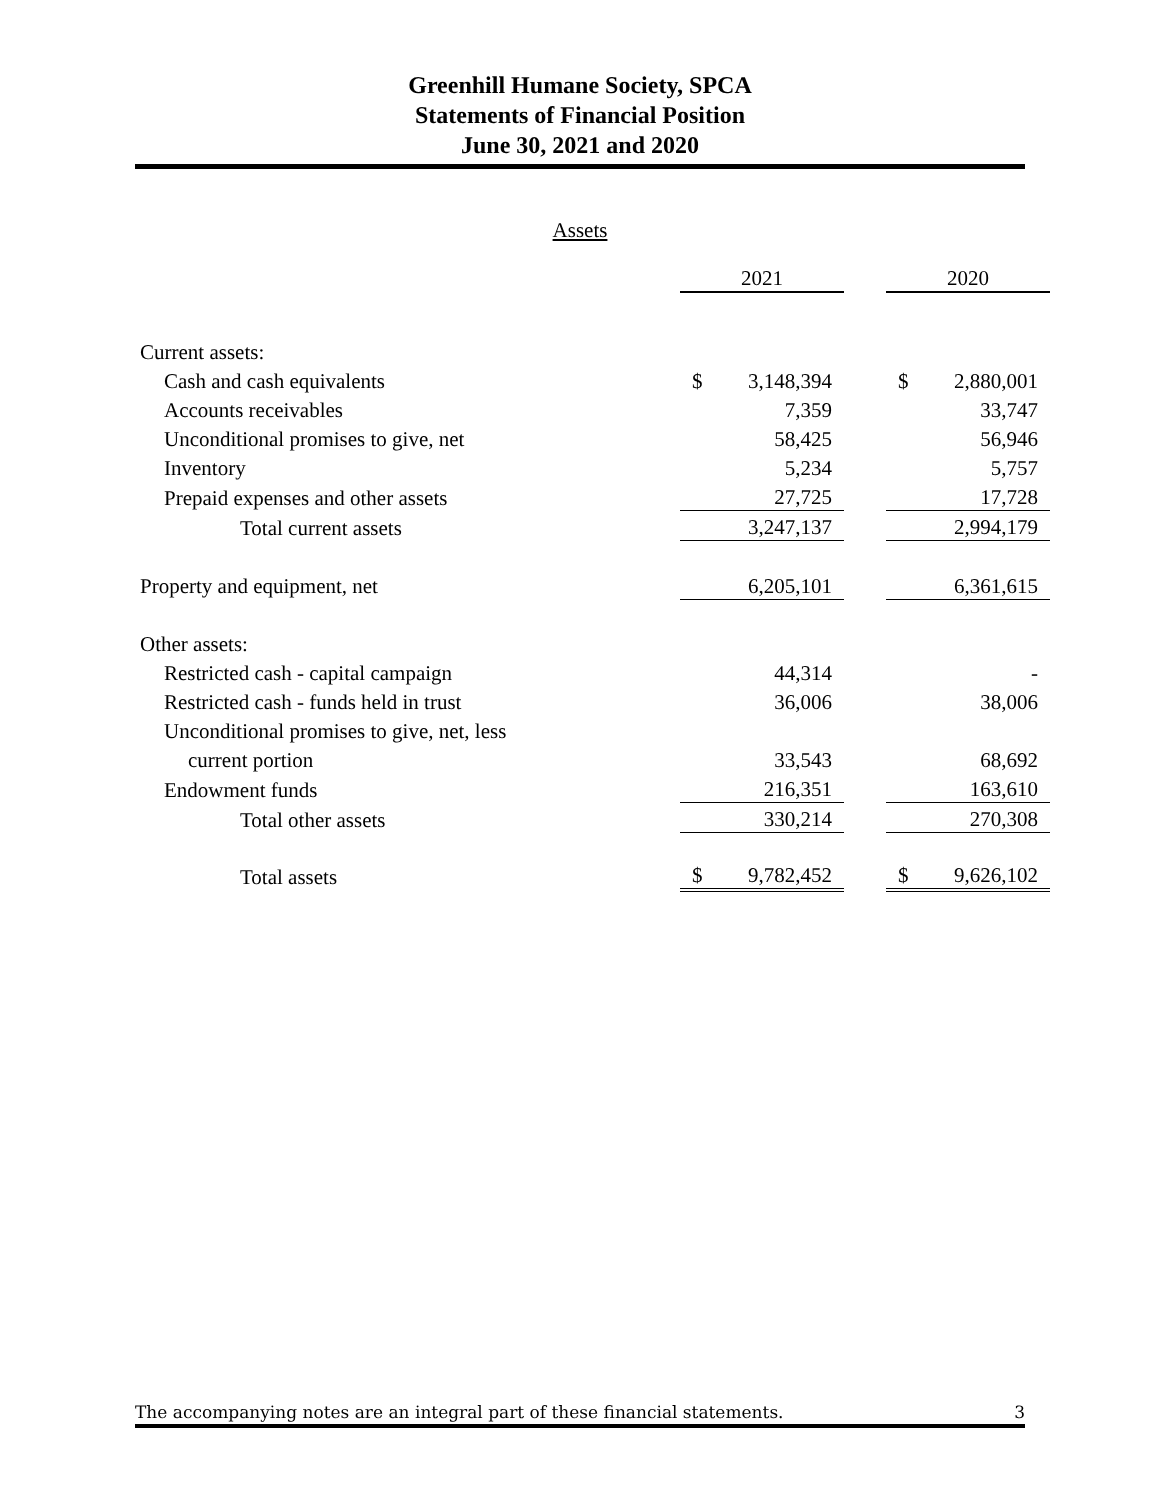Greenhill Humane Society, SPCA
Statements of Financial Position
June 30, 2021 and 2020
Assets
| | 2021 | | | 2020 | |
| Current assets: | | | | | |
| Cash and cash equivalents | $ | 3,148,394 | | $ | 2,880,001 |
| Accounts receivables | | 7,359 | | | 33,747 |
| Unconditional promises to give, net | | 58,425 | | | 56,946 |
| Inventory | | 5,234 | | | 5,757 |
| Prepaid expenses and other assets | | 27,725 | | | 17,728 |
| Total current assets | | 3,247,137 | | | 2,994,179 |
| Property and equipment, net | | 6,205,101 | | | 6,361,615 |
| Other assets: | | | | | |
| Restricted cash - capital campaign | | 44,314 | | | - |
| Restricted cash - funds held in trust | | 36,006 | | | 38,006 |
| Unconditional promises to give, net, less | | | | | |
| current portion | | 33,543 | | | 68,692 |
| Endowment funds | | 216,351 | | | 163,610 |
| Total other assets | | 330,214 | | | 270,308 |
| Total assets | $ | 9,782,452 | | $ | 9,626,102 |
The accompanying notes are an integral part of these financial statements. 3